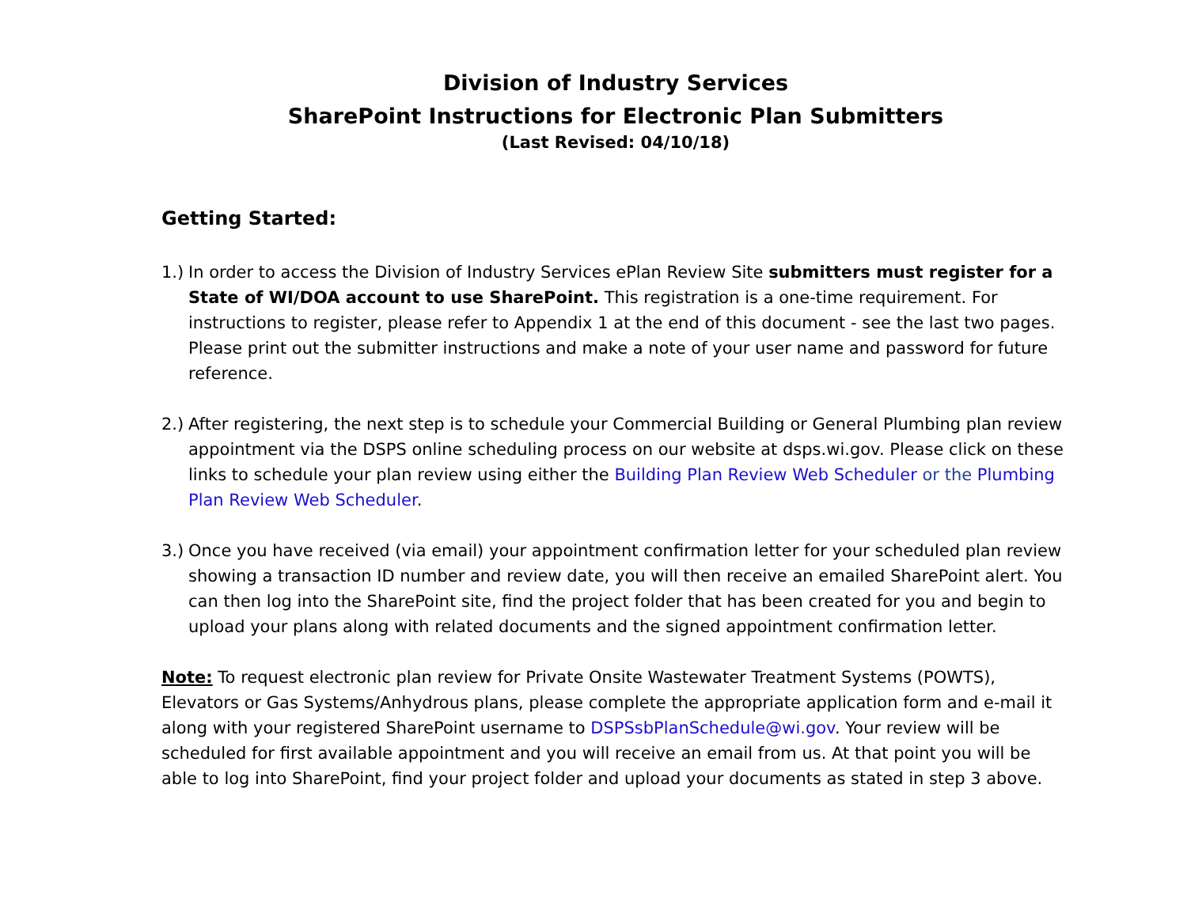Division of Industry Services
SharePoint Instructions for Electronic Plan Submitters
(Last Revised: 04/10/18)
Getting Started:
1.)
In order to access the Division of Industry Services ePlan Review Site submitters must register for a State of WI/DOA account to use SharePoint. This registration is a one-time requirement. For instructions to register, please refer to Appendix 1 at the end of this document - see the last two pages. Please print out the submitter instructions and make a note of your user name and password for future reference.
2.)
After registering, the next step is to schedule your Commercial Building or General Plumbing plan review appointment via the DSPS online scheduling process on our website at dsps.wi.gov. Please click on these links to schedule your plan review using either the Building Plan Review Web Scheduler or the Plumbing Plan Review Web Scheduler.
3.)
Once you have received (via email) your appointment confirmation letter for your scheduled plan review showing a transaction ID number and review date, you will then receive an emailed SharePoint alert. You can then log into the SharePoint site, find the project folder that has been created for you and begin to upload your plans along with related documents and the signed appointment confirmation letter.
Note: To request electronic plan review for Private Onsite Wastewater Treatment Systems (POWTS), Elevators or Gas Systems/Anhydrous plans, please complete the appropriate application form and e-mail it along with your registered SharePoint username to DSPSsbPlanSchedule@wi.gov. Your review will be scheduled for first available appointment and you will receive an email from us. At that point you will be able to log into SharePoint, find your project folder and upload your documents as stated in step 3 above.